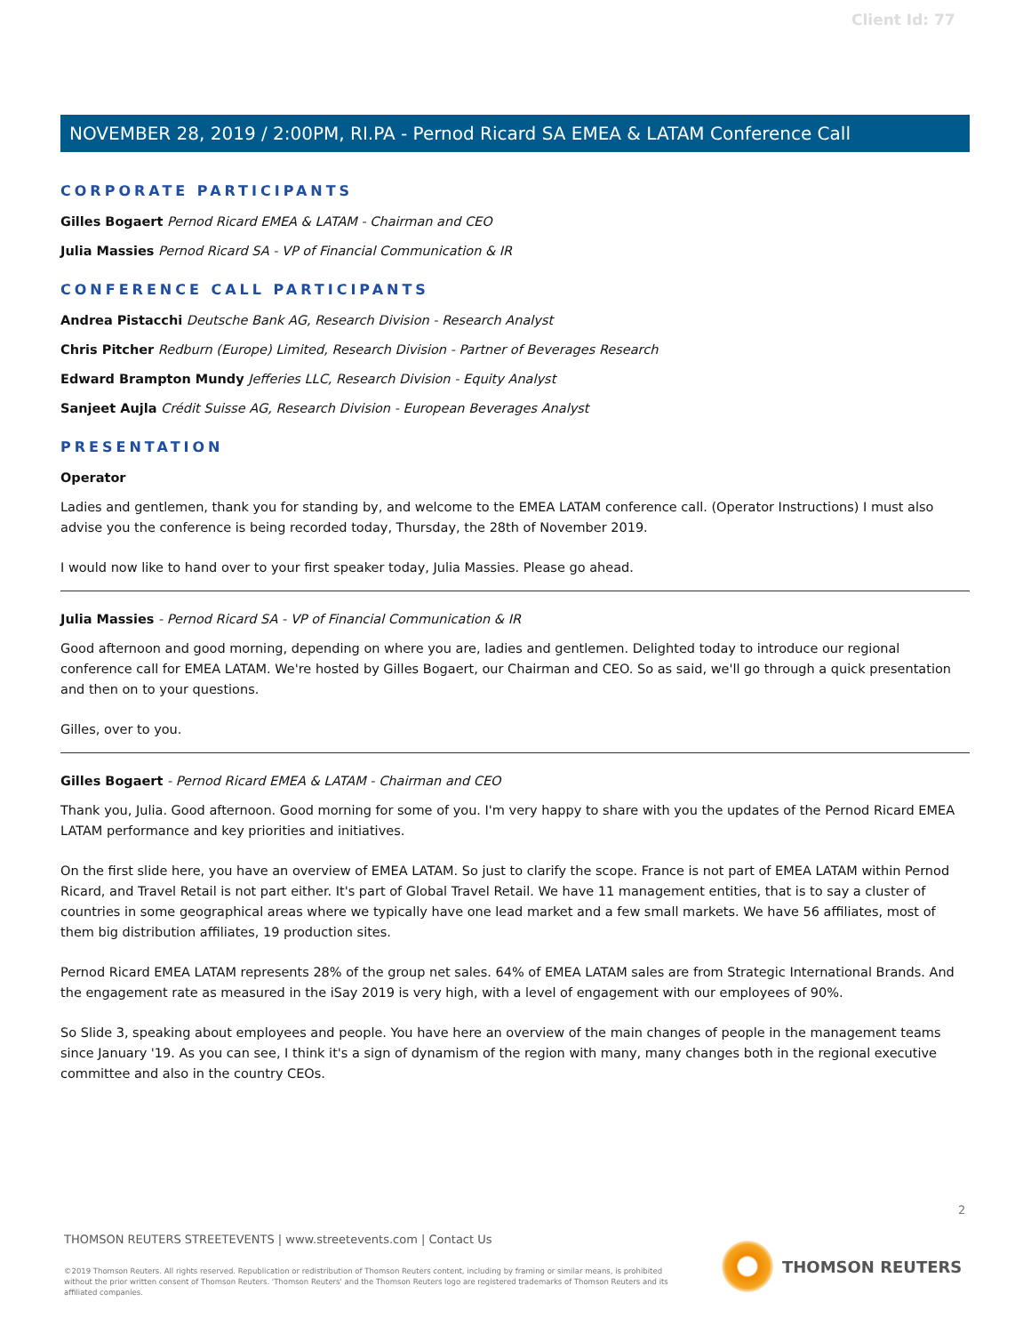Client Id: 77
NOVEMBER 28, 2019 / 2:00PM, RI.PA - Pernod Ricard SA EMEA & LATAM Conference Call
CORPORATE PARTICIPANTS
Gilles Bogaert Pernod Ricard EMEA & LATAM - Chairman and CEO
Julia Massies Pernod Ricard SA - VP of Financial Communication & IR
CONFERENCE CALL PARTICIPANTS
Andrea Pistacchi Deutsche Bank AG, Research Division - Research Analyst
Chris Pitcher Redburn (Europe) Limited, Research Division - Partner of Beverages Research
Edward Brampton Mundy Jefferies LLC, Research Division - Equity Analyst
Sanjeet Aujla Crédit Suisse AG, Research Division - European Beverages Analyst
PRESENTATION
Operator
Ladies and gentlemen, thank you for standing by, and welcome to the EMEA LATAM conference call. (Operator Instructions) I must also advise you the conference is being recorded today, Thursday, the 28th of November 2019.
I would now like to hand over to your first speaker today, Julia Massies. Please go ahead.
Julia Massies - Pernod Ricard SA - VP of Financial Communication & IR
Good afternoon and good morning, depending on where you are, ladies and gentlemen. Delighted today to introduce our regional conference call for EMEA LATAM. We're hosted by Gilles Bogaert, our Chairman and CEO. So as said, we'll go through a quick presentation and then on to your questions.
Gilles, over to you.
Gilles Bogaert - Pernod Ricard EMEA & LATAM - Chairman and CEO
Thank you, Julia. Good afternoon. Good morning for some of you. I'm very happy to share with you the updates of the Pernod Ricard EMEA LATAM performance and key priorities and initiatives.
On the first slide here, you have an overview of EMEA LATAM. So just to clarify the scope. France is not part of EMEA LATAM within Pernod Ricard, and Travel Retail is not part either. It's part of Global Travel Retail. We have 11 management entities, that is to say a cluster of countries in some geographical areas where we typically have one lead market and a few small markets. We have 56 affiliates, most of them big distribution affiliates, 19 production sites.
Pernod Ricard EMEA LATAM represents 28% of the group net sales. 64% of EMEA LATAM sales are from Strategic International Brands. And the engagement rate as measured in the iSay 2019 is very high, with a level of engagement with our employees of 90%.
So Slide 3, speaking about employees and people. You have here an overview of the main changes of people in the management teams since January '19. As you can see, I think it's a sign of dynamism of the region with many, many changes both in the regional executive committee and also in the country CEOs.
2
THOMSON REUTERS STREETEVENTS | www.streetevents.com | Contact Us
©2019 Thomson Reuters. All rights reserved. Republication or redistribution of Thomson Reuters content, including by framing or similar means, is prohibited without the prior written consent of Thomson Reuters. 'Thomson Reuters' and the Thomson Reuters logo are registered trademarks of Thomson Reuters and its affiliated companies.
THOMSON REUTERS